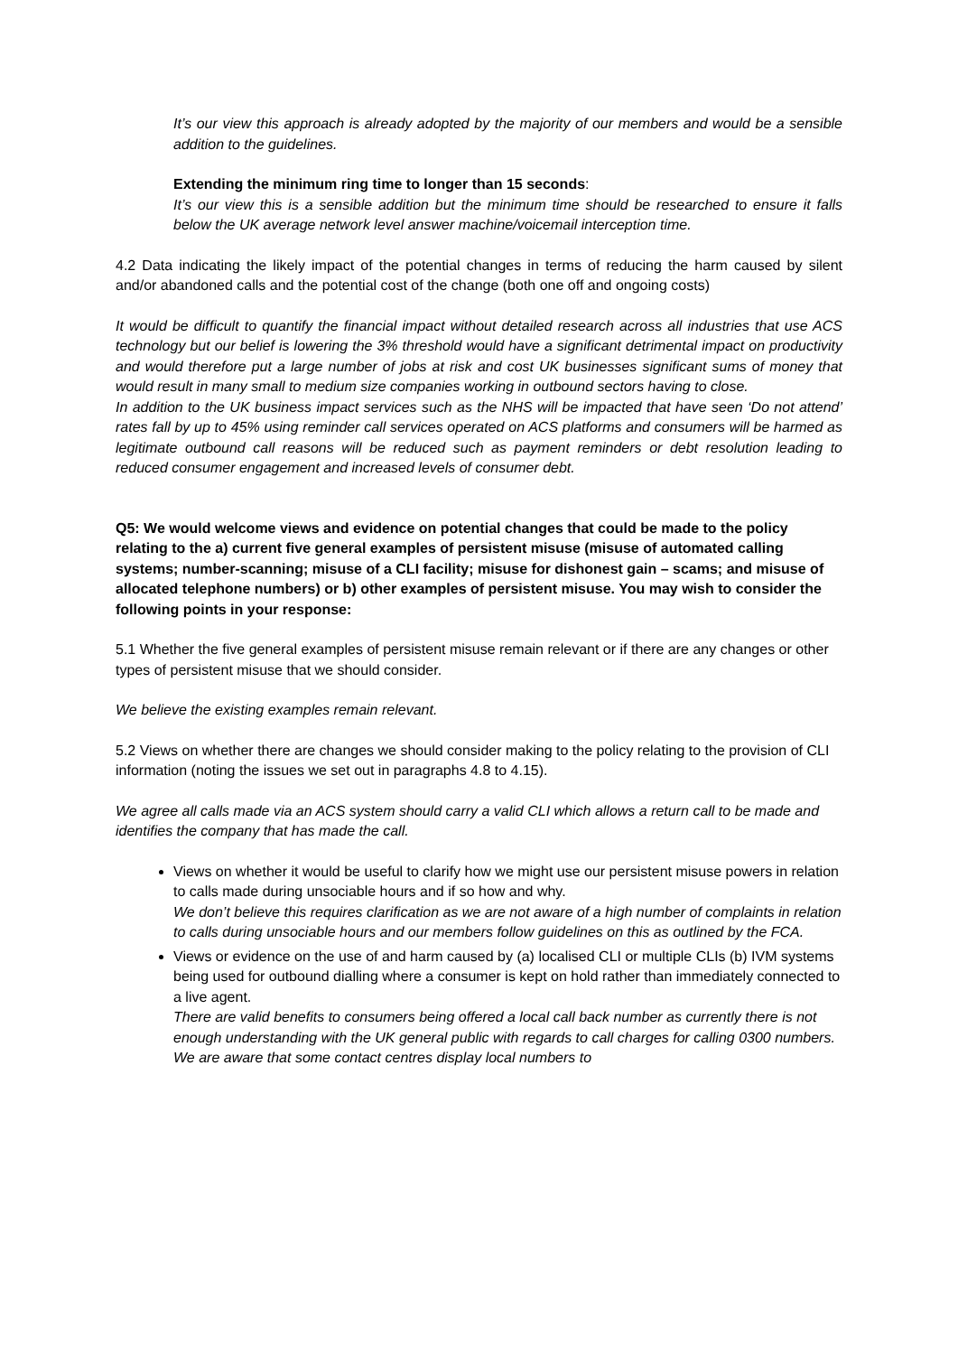It’s our view this approach is already adopted by the majority of our members and would be a sensible addition to the guidelines.
Extending the minimum ring time to longer than 15 seconds:
It’s our view this is a sensible addition but the minimum time should be researched to ensure it falls below the UK average network level answer machine/voicemail interception time.
4.2 Data indicating the likely impact of the potential changes in terms of reducing the harm caused by silent and/or abandoned calls and the potential cost of the change (both one off and ongoing costs)
It would be difficult to quantify the financial impact without detailed research across all industries that use ACS technology but our belief is lowering the 3% threshold would have a significant detrimental impact on productivity and would therefore put a large number of jobs at risk and cost UK businesses significant sums of money that would result in many small to medium size companies working in outbound sectors having to close.
In addition to the UK business impact services such as the NHS will be impacted that have seen ‘Do not attend’ rates fall by up to 45% using reminder call services operated on ACS platforms and consumers will be harmed as legitimate outbound call reasons will be reduced such as payment reminders or debt resolution leading to reduced consumer engagement and increased levels of consumer debt.
Q5: We would welcome views and evidence on potential changes that could be made to the policy relating to the a) current five general examples of persistent misuse (misuse of automated calling systems; number-scanning; misuse of a CLI facility; misuse for dishonest gain – scams; and misuse of allocated telephone numbers) or b) other examples of persistent misuse. You may wish to consider the following points in your response:
5.1 Whether the five general examples of persistent misuse remain relevant or if there are any changes or other types of persistent misuse that we should consider.
We believe the existing examples remain relevant.
5.2 Views on whether there are changes we should consider making to the policy relating to the provision of CLI information (noting the issues we set out in paragraphs 4.8 to 4.15).
We agree all calls made via an ACS system should carry a valid CLI which allows a return call to be made and identifies the company that has made the call.
Views on whether it would be useful to clarify how we might use our persistent misuse powers in relation to calls made during unsociable hours and if so how and why.
We don’t believe this requires clarification as we are not aware of a high number of complaints in relation to calls during unsociable hours and our members follow guidelines on this as outlined by the FCA.
Views or evidence on the use of and harm caused by (a) localised CLI or multiple CLIs (b) IVM systems being used for outbound dialling where a consumer is kept on hold rather than immediately connected to a live agent.
There are valid benefits to consumers being offered a local call back number as currently there is not enough understanding with the UK general public with regards to call charges for calling 0300 numbers. We are aware that some contact centres display local numbers to